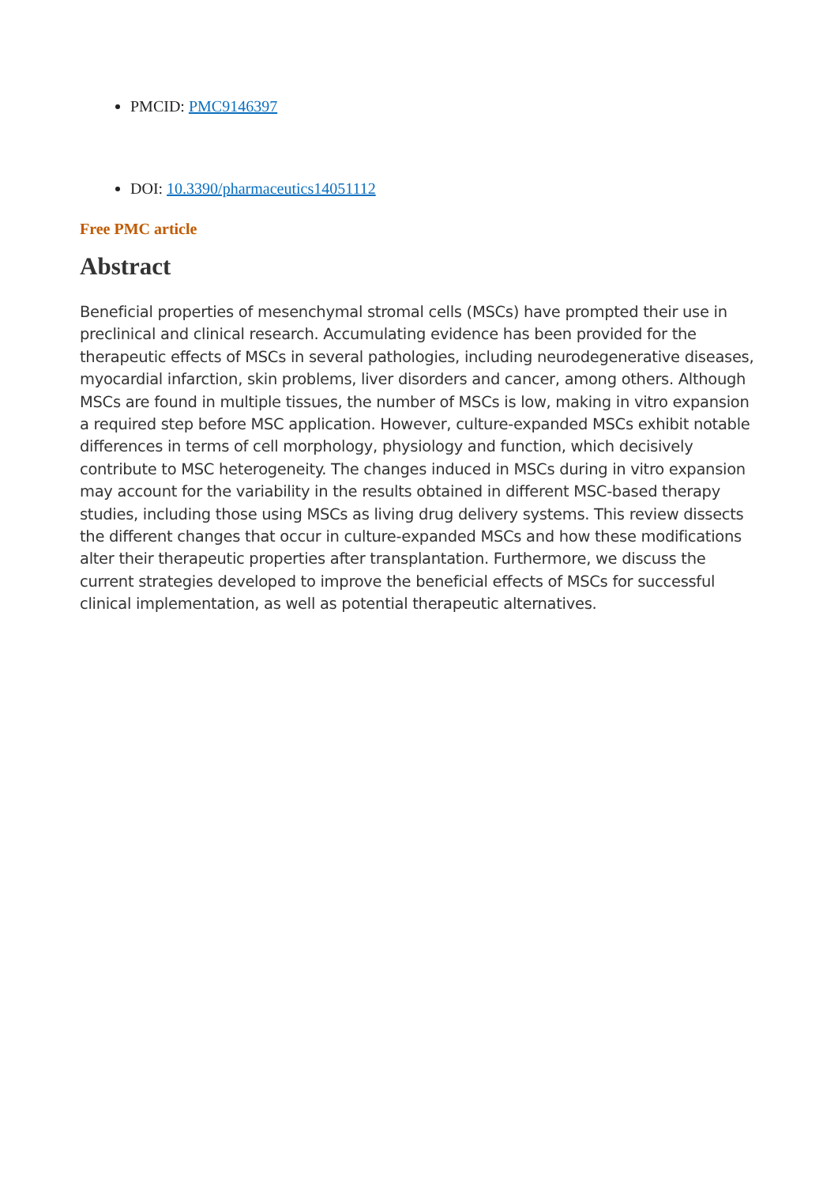PMCID: PMC9146397
DOI: 10.3390/pharmaceutics14051112
Free PMC article
Abstract
Beneficial properties of mesenchymal stromal cells (MSCs) have prompted their use in preclinical and clinical research. Accumulating evidence has been provided for the therapeutic effects of MSCs in several pathologies, including neurodegenerative diseases, myocardial infarction, skin problems, liver disorders and cancer, among others. Although MSCs are found in multiple tissues, the number of MSCs is low, making in vitro expansion a required step before MSC application. However, culture-expanded MSCs exhibit notable differences in terms of cell morphology, physiology and function, which decisively contribute to MSC heterogeneity. The changes induced in MSCs during in vitro expansion may account for the variability in the results obtained in different MSC-based therapy studies, including those using MSCs as living drug delivery systems. This review dissects the different changes that occur in culture-expanded MSCs and how these modifications alter their therapeutic properties after transplantation. Furthermore, we discuss the current strategies developed to improve the beneficial effects of MSCs for successful clinical implementation, as well as potential therapeutic alternatives.